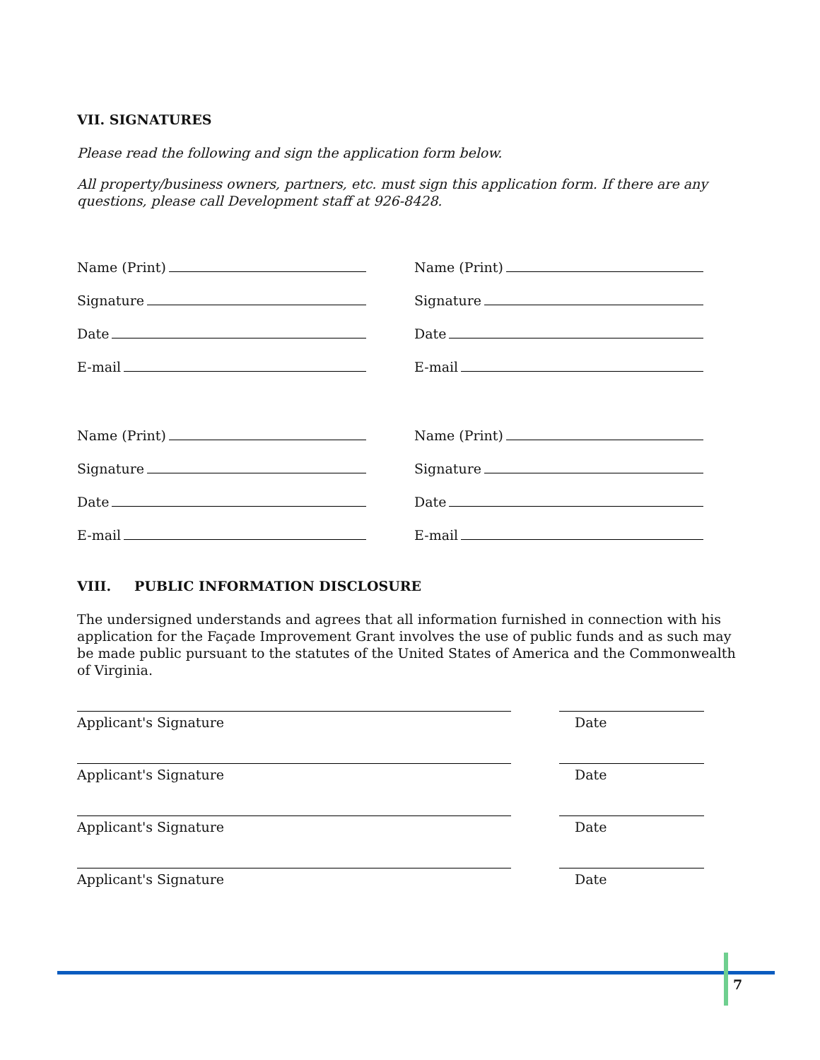VII. SIGNATURES
Please read the following and sign the application form below.
All property/business owners, partners, etc. must sign this application form. If there are any questions, please call Development staff at 926-8428.
Name (Print)
Signature
Date
E-mail
Name (Print)
Signature
Date
E-mail
Name (Print)
Signature
Date
E-mail
Name (Print)
Signature
Date
E-mail
VIII. PUBLIC INFORMATION DISCLOSURE
The undersigned understands and agrees that all information furnished in connection with his application for the Façade Improvement Grant involves the use of public funds and as such may be made public pursuant to the statutes of the United States of America and the Commonwealth of Virginia.
Applicant's Signature Date
Applicant's Signature Date
Applicant's Signature Date
Applicant's Signature Date
7